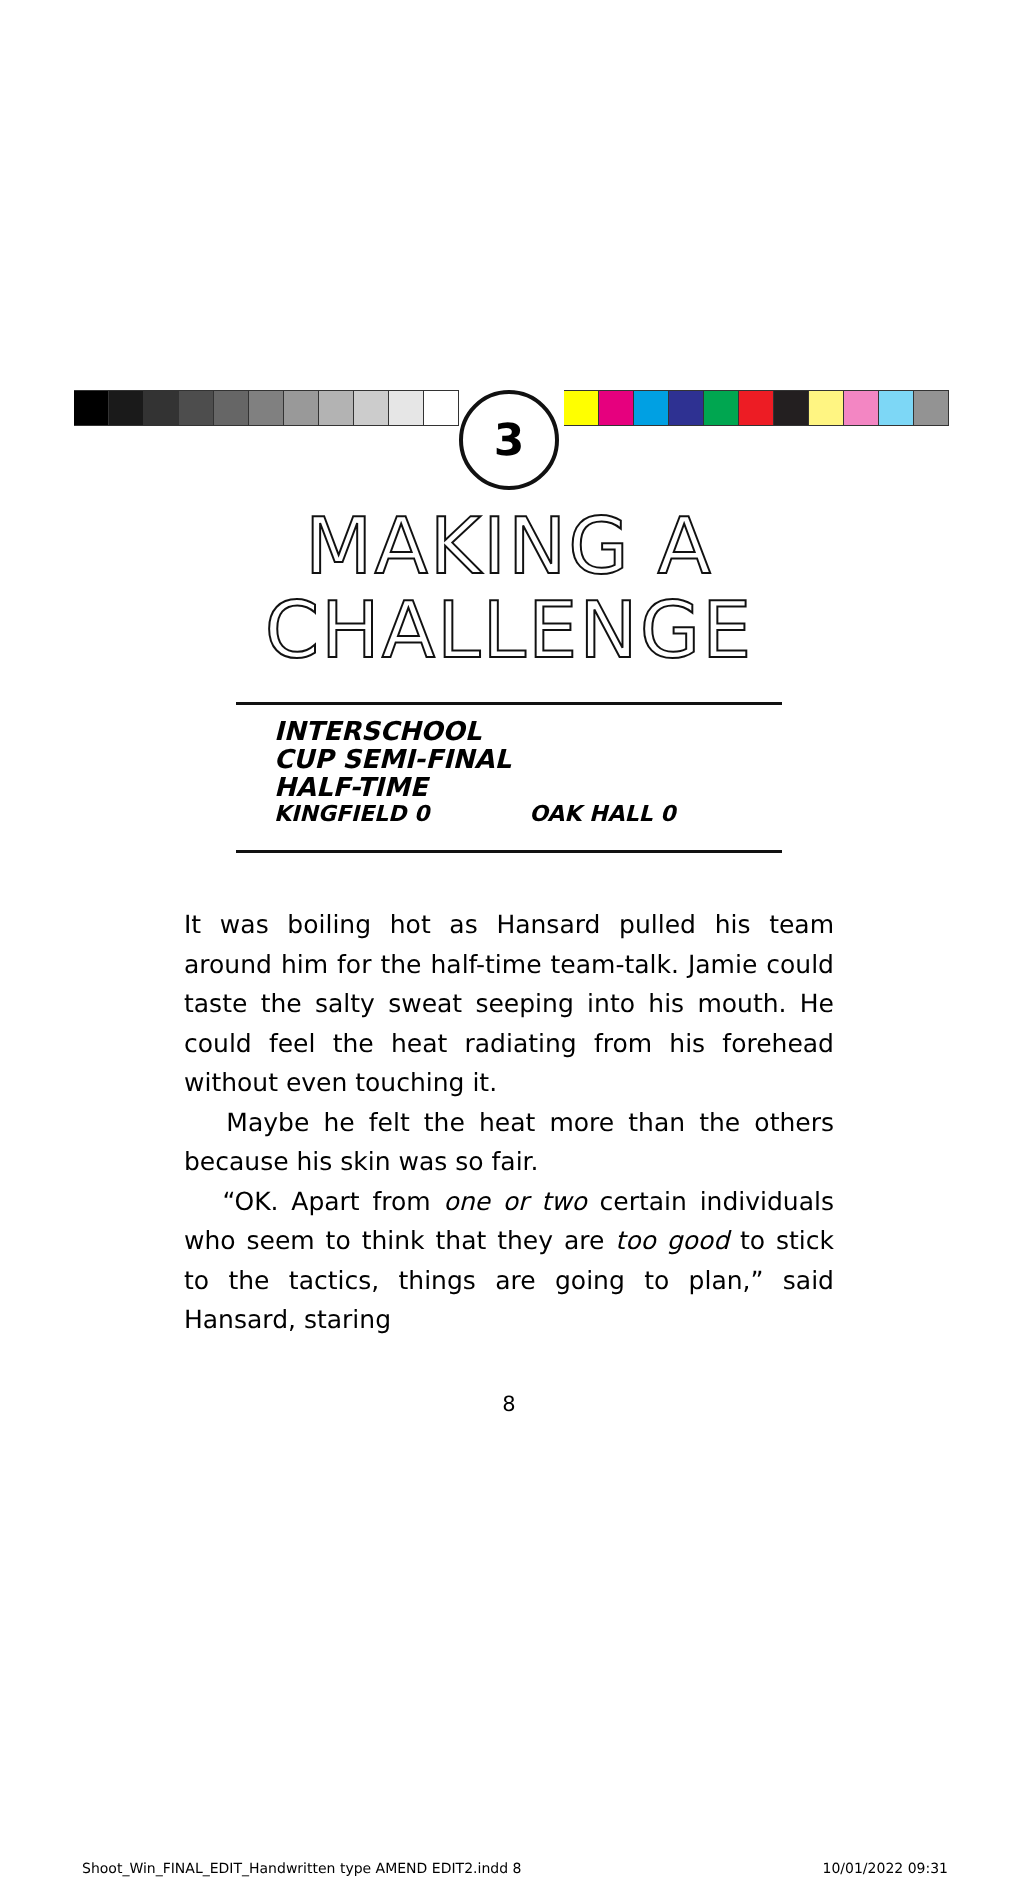3
MAKING A
CHALLENGE
INTERSCHOOL
CUP SEMI-FINAL
HALF-TIME
KINGFIELD 0 OAK HALL 0
It was boiling hot as Hansard pulled his team around him for the half-time team-talk. Jamie could taste the salty sweat seeping into his mouth. He could feel the heat radiating from his forehead without even touching it.
Maybe he felt the heat more than the others because his skin was so fair.
“OK. Apart from one or two certain individuals who seem to think that they are too good to stick to the tactics, things are going to plan,” said Hansard, staring
8
Shoot_Win_FINAL_EDIT_Handwritten type AMEND EDIT2.indd 8 10/01/2022 09:31